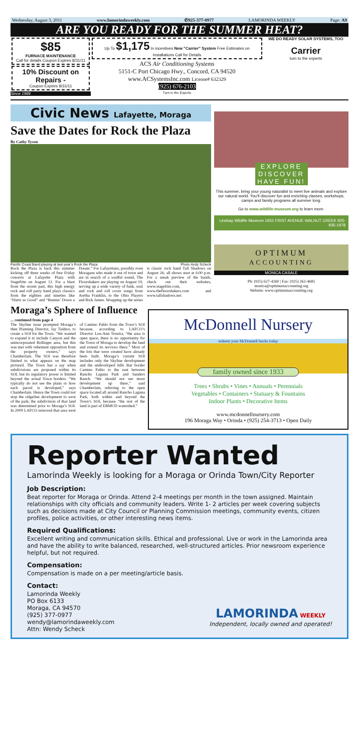Wednesday, August 3, 2011 www.lamorindaweekly.com ✆925-377-0977 LAMORINDA WEEKLY Page: A9
ARE YOU READY FOR THE SUMMER HEAT?
$85
FURNACE MAINTENANCE
Call for details Coupon Expires 8/31/11
10% Discount on Repairs -
Coupon Expires 8/31/11
Since 1969
Up To $1,175 In incentives New "Carrier" System Free Estimates on Installations Call for Details
ACS Air Conditioning Systems
5151-C Port Chicago Hwy., Concord, CA 94520
www.ACSystemsInc.com License# 632329
(925) 676-2103
Turn to the Experts
WE DO READY SOLAR SYSTEMS, TOO
Carrier
turn to the experts
Civic News Lafayette, Moraga
Save the Dates for Rock the Plaza
By Cathy Tyson
Pacific Coast Band playing at last year’s Rock the Plaza Photo Andy Scheck
Rock the Plaza is back this summer kicking off three weeks of free Friday concerts at Lafayette Plaza with Stagefrite on August 12. For a blast from the recent past, this high energy rock and roll party band plays classics from the eighties and nineties like “Hurts so Good” and “Runnin’ Down a Dream.” For Lafayettans, possibly even Moragans who made it out of town and are in search of a soulful sound, The Floorshakers are playing on August 19, serving up a wide variety of funk, soul and rock and roll cover songs from Aretha Franklin, to the Ohio Players and Rick James. Wrapping up the series is classic rock band Tall Shadows on August 26; all shows start at 6:00 p.m. For a sneak preview of the bands, check out their websites, www.stagefrite.com, www.thefloorshakers.com and www.tallshadows.net.
EXPLORE DISCOVER HAVE FUN!
This summer, bring your young naturalist to meet live animals and explore our natural world. You’ll discover fun and enriching classes, workshops, camps and family programs all summer long.
Go to www.wildlife-museum.org to learn more.
Lindsay Wildlife Museum 1931 FIRST AVENUE WALNUT CREEK 925-935-1978
OPTIMUM
ACCOUNTING
MONICA CASALE
Ph: (925) 627-4260 | Fax: (925) 262-4685
monica@optimumaccounting.org
Website: www.optimumaccounting.org
Moraga’s Sphere of Influence
... continued from page 4
The Skyline issue prompted Moraga’s then Planning Director, Jay Tashiro, to create a SOI for the Town. “We wanted to expand it to include Canyon and the unincorporated Bollinger area, but this was met with vehement opposition from the property owners,” says Chamberlain. The SOI was therefore limited to what appears on the map pictured. The Town has a say when subdivisions are proposed within its SOI, but its regulatory power is limited beyond the actual Town borders. “We typically do not see the plans or how each parcel is developed,” says Chamberlain. Hence the Town could not stop the ridgeline development to west of the park; the subdivision of that land was determined prior to Moraga’s SOI. In 2009 LAFCO removed that area west of Camino Pablo from the Town’s SOI because, according to LAFCO’s Director Lou-Ann Texeira, “the area is open space, there is no opportunity for the Town of Moraga to develop the land and extend its services there.” Most of the lots that were created have already been built. Moraga’s current SOI includes only the Skyline development and the undeveloped hills that border Camino Pablo to the east between Rancho Laguna Park and Sanders Ranch. “We should not see more development up there,” said Chamberlain, referring to the open space located all around Rancho Laguna Park, both within and beyond the Town’s SOI, because “the rest of the land is part of EBMUD watershed.”
McDonnell Nursery
redeem your McDonnell bucks today
family owned since 1933
Trees • Shrubs • Vines • Annuals • Perennials
Vegetables • Containers • Statuary & Fountains
Indoor Plants • Decorative Items
www.mcdonnellnursery.com
196 Moraga Way • Orinda • (925) 254-3713 • Open Daily
Reporter Wanted
Lamorinda Weekly is looking for a Moraga or Orinda Town/City Reporter
Job Description:
Beat reporter for Moraga or Orinda. Attend 2-4 meetings per month in the town assigned. Maintain relationships with city officials and community leaders. Write 1- 2 articles per week covering subjects such as decisions made at City Council or Planning Commission meetings, community events, citizen profiles, police activities, or other interesting news items.
Required Qualifications:
Excellent writing and communication skills. Ethical and professional. Live or work in the Lamorinda area and have the ability to write balanced, researched, well-structured articles. Prior newsroom experience helpful, but not required.
Compensation:
Compensation is made on a per meeting/article basis.
Contact:
Lamorinda Weekly
PO Box 6133
Moraga, CA 94570
(925) 377-0977
wendy@lamorindaweekly.com
Attn: Wendy Scheck
LAMORINDA WEEKLY
Independent, locally owned and operated!